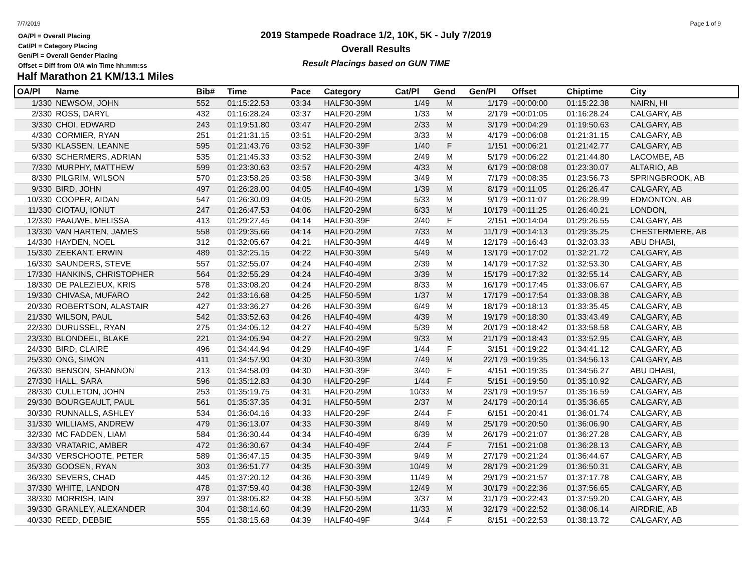7/7/2019 Page 1 of 9
OA/Pl = Overall Placing
Cat/Pl = Category Placing
Gen/Pl = Overall Gender Placing
Offset = Diff from O/A win Time hh:mm:ss
2019 Stampede Roadrace 1/2, 10K, 5K - July 7/2019
Overall Results
Result Placings based on GUN TIME
Half Marathon 21 KM/13.1 Miles
| OA/Pl | Name | Bib# | Time | Pace | Category | Cat/Pl | Gend | Gen/Pl | Offset | Chiptime | City |
| --- | --- | --- | --- | --- | --- | --- | --- | --- | --- | --- | --- |
| 1/330 | NEWSOM, JOHN | 552 | 01:15:22.53 | 03:34 | HALF30-39M | 1/49 | M | 1/179 | +00:00:00 | 01:15:22.38 | NAIRN, HI |
| 2/330 | ROSS, DARYL | 432 | 01:16:28.24 | 03:37 | HALF20-29M | 1/33 | M | 2/179 | +00:01:05 | 01:16:28.24 | CALGARY, AB |
| 3/330 | CHOI, EDWARD | 243 | 01:19:51.80 | 03:47 | HALF20-29M | 2/33 | M | 3/179 | +00:04:29 | 01:19:50.63 | CALGARY, AB |
| 4/330 | CORMIER, RYAN | 251 | 01:21:31.15 | 03:51 | HALF20-29M | 3/33 | M | 4/179 | +00:06:08 | 01:21:31.15 | CALGARY, AB |
| 5/330 | KLASSEN, LEANNE | 595 | 01:21:43.76 | 03:52 | HALF30-39F | 1/40 | F | 1/151 | +00:06:21 | 01:21:42.77 | CALGARY, AB |
| 6/330 | SCHERMERS, ADRIAN | 535 | 01:21:45.33 | 03:52 | HALF30-39M | 2/49 | M | 5/179 | +00:06:22 | 01:21:44.80 | LACOMBE, AB |
| 7/330 | MURPHY, MATTHEW | 599 | 01:23:30.63 | 03:57 | HALF20-29M | 4/33 | M | 6/179 | +00:08:08 | 01:23:30.07 | ALTARIO, AB |
| 8/330 | PILGRIM, WILSON | 570 | 01:23:58.26 | 03:58 | HALF30-39M | 3/49 | M | 7/179 | +00:08:35 | 01:23:56.73 | SPRINGBROOK, AB |
| 9/330 | BIRD, JOHN | 497 | 01:26:28.00 | 04:05 | HALF40-49M | 1/39 | M | 8/179 | +00:11:05 | 01:26:26.47 | CALGARY, AB |
| 10/330 | COOPER, AIDAN | 547 | 01:26:30.09 | 04:05 | HALF20-29M | 5/33 | M | 9/179 | +00:11:07 | 01:26:28.99 | EDMONTON, AB |
| 11/330 | CIOTAU, IONUT | 247 | 01:26:47.53 | 04:06 | HALF20-29M | 6/33 | M | 10/179 | +00:11:25 | 01:26:40.21 | LONDON, |
| 12/330 | PAAUWE, MELISSA | 413 | 01:29:27.45 | 04:14 | HALF30-39F | 2/40 | F | 2/151 | +00:14:04 | 01:29:26.55 | CALGARY, AB |
| 13/330 | VAN HARTEN, JAMES | 558 | 01:29:35.66 | 04:14 | HALF20-29M | 7/33 | M | 11/179 | +00:14:13 | 01:29:35.25 | CHESTERMERE, AB |
| 14/330 | HAYDEN, NOEL | 312 | 01:32:05.67 | 04:21 | HALF30-39M | 4/49 | M | 12/179 | +00:16:43 | 01:32:03.33 | ABU DHABI, |
| 15/330 | ZEEKANT, ERWIN | 489 | 01:32:25.15 | 04:22 | HALF30-39M | 5/49 | M | 13/179 | +00:17:02 | 01:32:21.72 | CALGARY, AB |
| 16/330 | SAUNDERS, STEVE | 557 | 01:32:55.07 | 04:24 | HALF40-49M | 2/39 | M | 14/179 | +00:17:32 | 01:32:53.30 | CALGARY, AB |
| 17/330 | HANKINS, CHRISTOPHER | 564 | 01:32:55.29 | 04:24 | HALF40-49M | 3/39 | M | 15/179 | +00:17:32 | 01:32:55.14 | CALGARY, AB |
| 18/330 | DE PALEZIEUX, KRIS | 578 | 01:33:08.20 | 04:24 | HALF20-29M | 8/33 | M | 16/179 | +00:17:45 | 01:33:06.67 | CALGARY, AB |
| 19/330 | CHIVASA, MUFARO | 242 | 01:33:16.68 | 04:25 | HALF50-59M | 1/37 | M | 17/179 | +00:17:54 | 01:33:08.38 | CALGARY, AB |
| 20/330 | ROBERTSON, ALASTAIR | 427 | 01:33:36.27 | 04:26 | HALF30-39M | 6/49 | M | 18/179 | +00:18:13 | 01:33:35.45 | CALGARY, AB |
| 21/330 | WILSON, PAUL | 542 | 01:33:52.63 | 04:26 | HALF40-49M | 4/39 | M | 19/179 | +00:18:30 | 01:33:43.49 | CALGARY, AB |
| 22/330 | DURUSSEL, RYAN | 275 | 01:34:05.12 | 04:27 | HALF40-49M | 5/39 | M | 20/179 | +00:18:42 | 01:33:58.58 | CALGARY, AB |
| 23/330 | BLONDEEL, BLAKE | 221 | 01:34:05.94 | 04:27 | HALF20-29M | 9/33 | M | 21/179 | +00:18:43 | 01:33:52.95 | CALGARY, AB |
| 24/330 | BIRD, CLAIRE | 496 | 01:34:44.94 | 04:29 | HALF40-49F | 1/44 | F | 3/151 | +00:19:22 | 01:34:41.12 | CALGARY, AB |
| 25/330 | ONG, SIMON | 411 | 01:34:57.90 | 04:30 | HALF30-39M | 7/49 | M | 22/179 | +00:19:35 | 01:34:56.13 | CALGARY, AB |
| 26/330 | BENSON, SHANNON | 213 | 01:34:58.09 | 04:30 | HALF30-39F | 3/40 | F | 4/151 | +00:19:35 | 01:34:56.27 | ABU DHABI, |
| 27/330 | HALL, SARA | 596 | 01:35:12.83 | 04:30 | HALF20-29F | 1/44 | F | 5/151 | +00:19:50 | 01:35:10.92 | CALGARY, AB |
| 28/330 | CULLETON, JOHN | 253 | 01:35:19.75 | 04:31 | HALF20-29M | 10/33 | M | 23/179 | +00:19:57 | 01:35:16.59 | CALGARY, AB |
| 29/330 | BOURGEAULT, PAUL | 561 | 01:35:37.35 | 04:31 | HALF50-59M | 2/37 | M | 24/179 | +00:20:14 | 01:35:36.65 | CALGARY, AB |
| 30/330 | RUNNALLS, ASHLEY | 534 | 01:36:04.16 | 04:33 | HALF20-29F | 2/44 | F | 6/151 | +00:20:41 | 01:36:01.74 | CALGARY, AB |
| 31/330 | WILLIAMS, ANDREW | 479 | 01:36:13.07 | 04:33 | HALF30-39M | 8/49 | M | 25/179 | +00:20:50 | 01:36:06.90 | CALGARY, AB |
| 32/330 | MC FADDEN, LIAM | 584 | 01:36:30.44 | 04:34 | HALF40-49M | 6/39 | M | 26/179 | +00:21:07 | 01:36:27.28 | CALGARY, AB |
| 33/330 | VRATARIC, AMBER | 472 | 01:36:30.67 | 04:34 | HALF40-49F | 2/44 | F | 7/151 | +00:21:08 | 01:36:28.13 | CALGARY, AB |
| 34/330 | VERSCHOOTE, PETER | 589 | 01:36:47.15 | 04:35 | HALF30-39M | 9/49 | M | 27/179 | +00:21:24 | 01:36:44.67 | CALGARY, AB |
| 35/330 | GOOSEN, RYAN | 303 | 01:36:51.77 | 04:35 | HALF30-39M | 10/49 | M | 28/179 | +00:21:29 | 01:36:50.31 | CALGARY, AB |
| 36/330 | SEVERS, CHAD | 445 | 01:37:20.12 | 04:36 | HALF30-39M | 11/49 | M | 29/179 | +00:21:57 | 01:37:17.78 | CALGARY, AB |
| 37/330 | WHITE, LANDON | 478 | 01:37:59.40 | 04:38 | HALF30-39M | 12/49 | M | 30/179 | +00:22:36 | 01:37:56.65 | CALGARY, AB |
| 38/330 | MORRISH, IAIN | 397 | 01:38:05.82 | 04:38 | HALF50-59M | 3/37 | M | 31/179 | +00:22:43 | 01:37:59.20 | CALGARY, AB |
| 39/330 | GRANLEY, ALEXANDER | 304 | 01:38:14.60 | 04:39 | HALF20-29M | 11/33 | M | 32/179 | +00:22:52 | 01:38:06.14 | AIRDRIE, AB |
| 40/330 | REED, DEBBIE | 555 | 01:38:15.68 | 04:39 | HALF40-49F | 3/44 | F | 8/151 | +00:22:53 | 01:38:13.72 | CALGARY, AB |